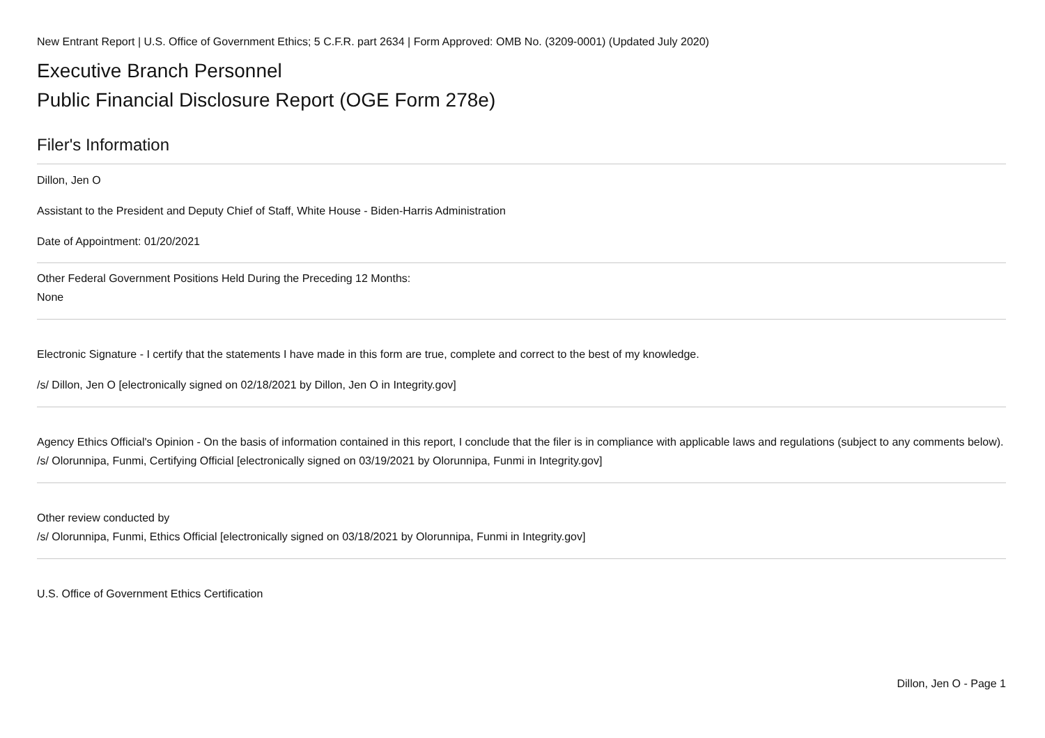New Entrant Report | U.S. Office of Government Ethics; 5 C.F.R. part 2634 | Form Approved: OMB No. (3209-0001) (Updated July 2020)
Executive Branch Personnel
Public Financial Disclosure Report (OGE Form 278e)
Filer's Information
Dillon, Jen O
Assistant to the President and Deputy Chief of Staff, White House - Biden-Harris Administration
Date of Appointment: 01/20/2021
Other Federal Government Positions Held During the Preceding 12 Months:
None
Electronic Signature - I certify that the statements I have made in this form are true, complete and correct to the best of my knowledge.
/s/ Dillon, Jen O [electronically signed on 02/18/2021 by Dillon, Jen O in Integrity.gov]
Agency Ethics Official's Opinion - On the basis of information contained in this report, I conclude that the filer is in compliance with applicable laws and regulations (subject to any comments below).
/s/ Olorunnipa, Funmi, Certifying Official [electronically signed on 03/19/2021 by Olorunnipa, Funmi in Integrity.gov]
Other review conducted by
/s/ Olorunnipa, Funmi, Ethics Official [electronically signed on 03/18/2021 by Olorunnipa, Funmi in Integrity.gov]
U.S. Office of Government Ethics Certification
Dillon, Jen O - Page 1